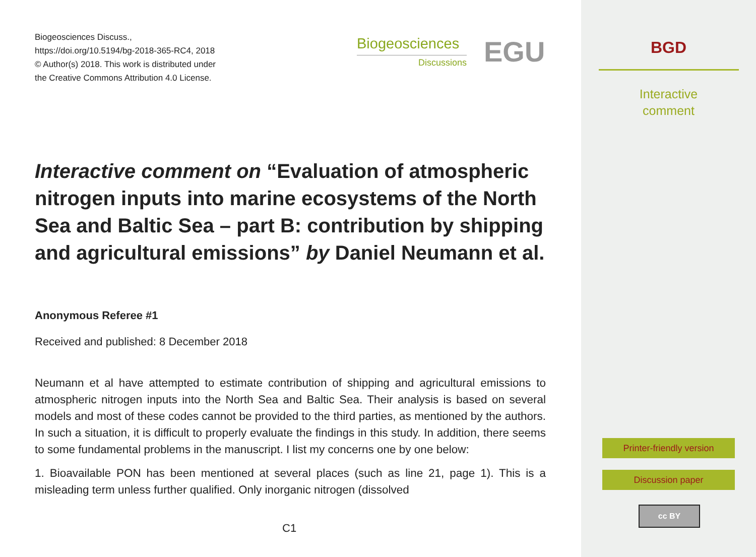Biogeosciences Discuss.,
https://doi.org/10.5194/bg-2018-365-RC4, 2018
© Author(s) 2018. This work is distributed under
the Creative Commons Attribution 4.0 License.
Biogeosciences
Discussions
EGU
Interactive comment on “Evaluation of atmospheric nitrogen inputs into marine ecosystems of the North Sea and Baltic Sea – part B: contribution by shipping and agricultural emissions” by Daniel Neumann et al.
Anonymous Referee #1
Received and published: 8 December 2018
Neumann et al have attempted to estimate contribution of shipping and agricultural emissions to atmospheric nitrogen inputs into the North Sea and Baltic Sea. Their analysis is based on several models and most of these codes cannot be provided to the third parties, as mentioned by the authors. In such a situation, it is difficult to properly evaluate the findings in this study. In addition, there seems to some fundamental problems in the manuscript. I list my concerns one by one below:
1. Bioavailable PON has been mentioned at several places (such as line 21, page 1). This is a misleading term unless further qualified. Only inorganic nitrogen (dissolved
C1
BGD
Interactive
comment
Printer-friendly version
Discussion paper
cc BY